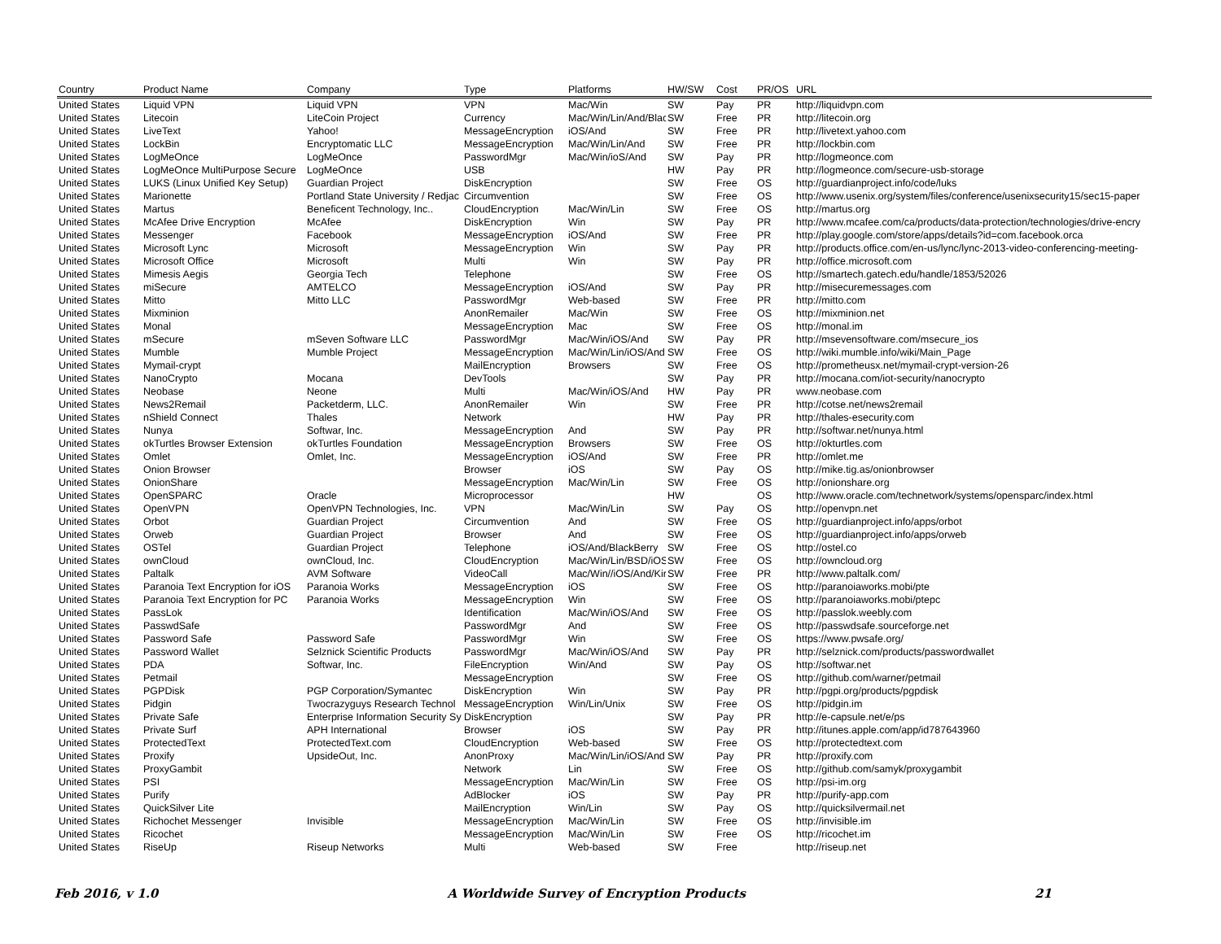| Country | Product Name | Company | Type | Platforms | HW/SW | Cost | PR/OS | URL |
| --- | --- | --- | --- | --- | --- | --- | --- | --- |
| United States | Liquid VPN | Liquid VPN | VPN | Mac/Win | SW | Pay | PR | http://liquidvpn.com |
| United States | Litecoin | LiteCoin Project | Currency | Mac/Win/Lin/And/Blac | SW | Free | PR | http://litecoin.org |
| United States | LiveText | Yahoo! | MessageEncryption | iOS/And | SW | Free | PR | http://livetext.yahoo.com |
| United States | LockBin | Encryptomatic LLC | MessageEncryption | Mac/Win/Lin/And | SW | Free | PR | http://lockbin.com |
| United States | LogMeOnce | LogMeOnce | PasswordMgr | Mac/Win/ioS/And | SW | Pay | PR | http://logmeonce.com |
| United States | LogMeOnce MultiPurpose Secure | LogMeOnce | USB | | HW | Pay | PR | http://logmeonce.com/secure-usb-storage |
| United States | LUKS (Linux Unified Key Setup) | Guardian Project | DiskEncryption | | SW | Free | OS | http://guardianproject.info/code/luks |
| United States | Marionette | Portland State University / Redjac | Circumvention | | SW | Free | OS | http://www.usenix.org/system/files/conference/usenixsecurity15/sec15-paper |
| United States | Martus | Beneficent Technology, Inc.. | CloudEncryption | Mac/Win/Lin | SW | Free | OS | http://martus.org |
| United States | McAfee Drive Encryption | McAfee | DiskEncryption | Win | SW | Pay | PR | http://www.mcafee.com/ca/products/data-protection/technologies/drive-encry |
| United States | Messenger | Facebook | MessageEncryption | iOS/And | SW | Free | PR | http://play.google.com/store/apps/details?id=com.facebook.orca |
| United States | Microsoft Lync | Microsoft | MessageEncryption | Win | SW | Pay | PR | http://products.office.com/en-us/lync/lync-2013-video-conferencing-meeting- |
| United States | Microsoft Office | Microsoft | Multi | Win | SW | Pay | PR | http://office.microsoft.com |
| United States | Mimesis Aegis | Georgia Tech | Telephone | | SW | Free | OS | http://smartech.gatech.edu/handle/1853/52026 |
| United States | miSecure | AMTELCO | MessageEncryption | iOS/And | SW | Pay | PR | http://misecuremessages.com |
| United States | Mitto | Mitto LLC | PasswordMgr | Web-based | SW | Free | PR | http://mitto.com |
| United States | Mixminion | | AnonRemailer | Mac/Win | SW | Free | OS | http://mixminion.net |
| United States | Monal | | MessageEncryption | Mac | SW | Free | OS | http://monal.im |
| United States | mSecure | mSeven Software LLC | PasswordMgr | Mac/Win/iOS/And | SW | Pay | PR | http://msevensoftware.com/msecure_ios |
| United States | Mumble | Mumble Project | MessageEncryption | Mac/Win/Lin/iOS/And | SW | Free | OS | http://wiki.mumble.info/wiki/Main_Page |
| United States | Mymail-crypt | | MailEncryption | Browsers | SW | Free | OS | http://prometheusx.net/mymail-crypt-version-26 |
| United States | NanoCrypto | Mocana | DevTools | | SW | Pay | PR | http://mocana.com/iot-security/nanocrypto |
| United States | Neobase | Neone | Multi | Mac/Win/iOS/And | HW | Pay | PR | www.neobase.com |
| United States | News2Remail | Packetderm, LLC. | AnonRemailer | Win | SW | Free | PR | http://cotse.net/news2remail |
| United States | nShield Connect | Thales | Network | | HW | Pay | PR | http://thales-esecurity.com |
| United States | Nunya | Softwar, Inc. | MessageEncryption | And | SW | Pay | PR | http://softwar.net/nunya.html |
| United States | okTurtles Browser Extension | okTurtles Foundation | MessageEncryption | Browsers | SW | Free | OS | http://okturtles.com |
| United States | Omlet | Omlet, Inc. | MessageEncryption | iOS/And | SW | Free | PR | http://omlet.me |
| United States | Onion Browser | | Browser | iOS | SW | Pay | OS | http://mike.tig.as/onionbrowser |
| United States | OnionShare | | MessageEncryption | Mac/Win/Lin | SW | Free | OS | http://onionshare.org |
| United States | OpenSPARC | Oracle | Microprocessor | | HW | | OS | http://www.oracle.com/technetwork/systems/opensparc/index.html |
| United States | OpenVPN | OpenVPN Technologies, Inc. | VPN | Mac/Win/Lin | SW | Pay | OS | http://openvpn.net |
| United States | Orbot | Guardian Project | Circumvention | And | SW | Free | OS | http://guardianproject.info/apps/orbot |
| United States | Orweb | Guardian Project | Browser | And | SW | Free | OS | http://guardianproject.info/apps/orweb |
| United States | OSTel | Guardian Project | Telephone | iOS/And/BlackBerry | SW | Free | OS | http://ostel.co |
| United States | ownCloud | ownCloud, Inc. | CloudEncryption | Mac/Win/Lin/BSD/iOS | SW | Free | OS | http://owncloud.org |
| United States | Paltalk | AVM Software | VideoCall | Mac/Win//iOS/And/Kir | SW | Free | PR | http://www.paltalk.com/ |
| United States | Paranoia Text Encryption for iOS | Paranoia Works | MessageEncryption | iOS | SW | Free | OS | http://paranoiaworks.mobi/pte |
| United States | Paranoia Text Encryption for PC | Paranoia Works | MessageEncryption | Win | SW | Free | OS | http://paranoiaworks.mobi/ptepc |
| United States | PassLok | | Identification | Mac/Win/iOS/And | SW | Free | OS | http://passlok.weebly.com |
| United States | PasswdSafe | | PasswordMgr | And | SW | Free | OS | http://passwdsafe.sourceforge.net |
| United States | Password Safe | Password Safe | PasswordMgr | Win | SW | Free | OS | https://www.pwsafe.org/ |
| United States | Password Wallet | Selznick Scientific Products | PasswordMgr | Mac/Win/iOS/And | SW | Pay | PR | http://selznick.com/products/passwordwallet |
| United States | PDA | Softwar, Inc. | FileEncryption | Win/And | SW | Pay | OS | http://softwar.net |
| United States | Petmail | | MessageEncryption | | SW | Free | OS | http://github.com/warner/petmail |
| United States | PGPDisk | PGP Corporation/Symantec | DiskEncryption | Win | SW | Pay | PR | http://pgpi.org/products/pgpdisk |
| United States | Pidgin | Twocrazyguys Research Technol | MessageEncryption | Win/Lin/Unix | SW | Free | OS | http://pidgin.im |
| United States | Private Safe | Enterprise Information Security Sy | DiskEncryption | | SW | Pay | PR | http://e-capsule.net/e/ps |
| United States | Private Surf | APH International | Browser | iOS | SW | Pay | PR | http://itunes.apple.com/app/id787643960 |
| United States | ProtectedText | ProtectedText.com | CloudEncryption | Web-based | SW | Free | OS | http://protectedtext.com |
| United States | Proxify | UpsideOut, Inc. | AnonProxy | Mac/Win/Lin/iOS/And | SW | Pay | PR | http://proxify.com |
| United States | ProxyGambit | | Network | Lin | SW | Free | OS | http://github.com/samyk/proxygambit |
| United States | PSI | | MessageEncryption | Mac/Win/Lin | SW | Free | OS | http://psi-im.org |
| United States | Purify | | AdBlocker | iOS | SW | Pay | PR | http://purify-app.com |
| United States | QuickSilver Lite | | MailEncryption | Win/Lin | SW | Pay | OS | http://quicksilvermail.net |
| United States | Richochet Messenger | Invisible | MessageEncryption | Mac/Win/Lin | SW | Free | OS | http://invisible.im |
| United States | Ricochet | | MessageEncryption | Mac/Win/Lin | SW | Free | OS | http://ricochet.im |
| United States | RiseUp | Riseup Networks | Multi | Web-based | SW | Free | | http://riseup.net |
Feb 2016, v 1.0 A Worldwide Survey of Encryption Products 21